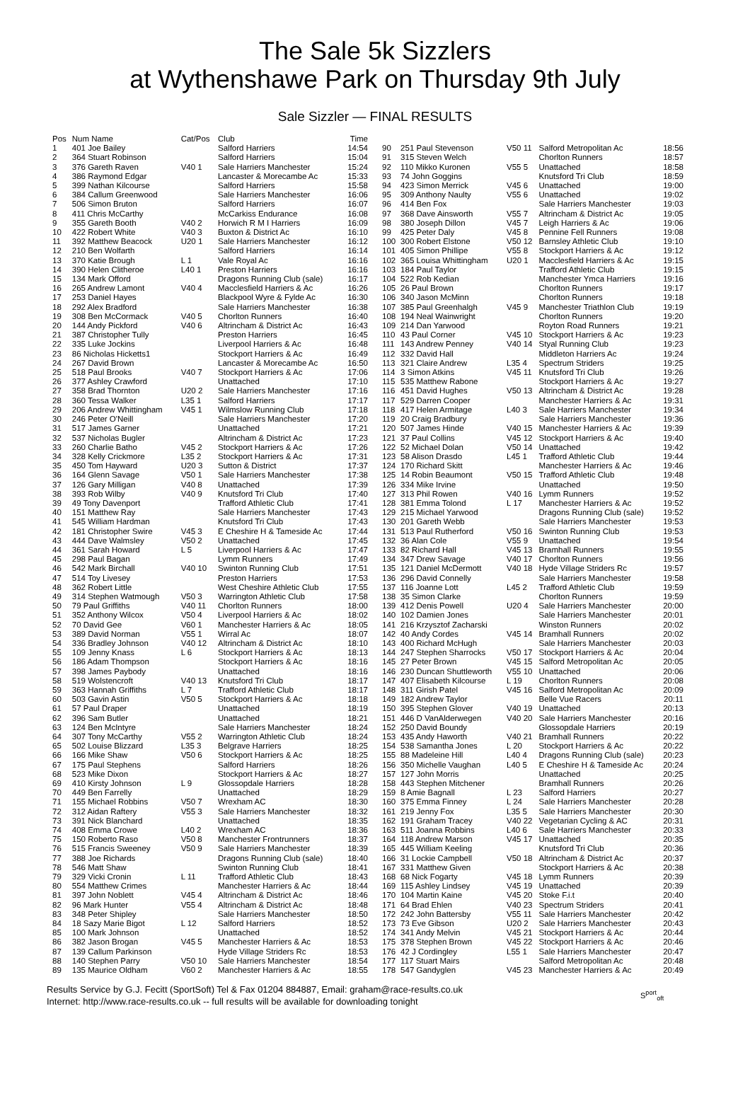The Sale 5k Sizzlers
at Wythenshawe Park on Thursday 9th July
Sale Sizzler — FINAL RESULTS
| Pos | Num Name | Cat/Pos | Club | Time |
| --- | --- | --- | --- | --- |
| 1 | 401 Joe Bailey | | Salford Harriers | 14:54 |
| 2 | 364 Stuart Robinson | | Salford Harriers | 15:04 |
| 3 | 376 Gareth Raven | V40 1 | Sale Harriers Manchester | 15:24 |
| 4 | 386 Raymond Edgar | | Lancaster & Morecambe Ac | 15:33 |
| 5 | 399 Nathan Kilcourse | | Salford Harriers | 15:58 |
| 6 | 384 Callum Greenwood | | Sale Harriers Manchester | 16:06 |
| 7 | 506 Simon Bruton | | Salford Harriers | 16:07 |
| 8 | 411 Chris McCarthy | | McCarkiss Endurance | 16:08 |
| 9 | 355 Gareth Booth | V40 2 | Horwich R M I Harriers | 16:09 |
| 10 | 422 Robert White | V40 3 | Buxton & District Ac | 16:10 |
| 11 | 392 Matthew Beacock | U20 1 | Sale Harriers Manchester | 16:12 |
| 12 | 210 Ben Wolfarth | | Salford Harriers | 16:14 |
| 13 | 370 Katie Brough | L 1 | Vale Royal Ac | 16:16 |
| 14 | 390 Helen Clitheroe | L40 1 | Preston Harriers | 16:16 |
| 15 | 134 Mark Offord | | Dragons Running Club (sale) | 16:17 |
| 16 | 265 Andrew Lamont | V40 4 | Macclesfield Harriers & Ac | 16:26 |
| 17 | 253 Daniel Hayes | | Blackpool Wyre & Fylde Ac | 16:30 |
| 18 | 292 Alex Bradford | | Sale Harriers Manchester | 16:38 |
| 19 | 308 Ben McCormack | V40 5 | Chorlton Runners | 16:40 |
| 20 | 144 Andy Pickford | V40 6 | Altrincham & District Ac | 16:43 |
| 21 | 387 Christopher Tully | | Preston Harriers | 16:45 |
| 22 | 335 Luke Jockins | | Liverpool Harriers & Ac | 16:48 |
| 23 | 86 Nicholas Hicketts1 | | Stockport Harriers & Ac | 16:49 |
| 24 | 267 David Brown | | Lancaster & Morecambe Ac | 16:50 |
| 25 | 518 Paul Brooks | V40 7 | Stockport Harriers & Ac | 17:06 |
| 26 | 377 Ashley Crawford | | Unattached | 17:10 |
| 27 | 358 Brad Thornton | U20 2 | Sale Harriers Manchester | 17:16 |
| 28 | 360 Tessa Walker | L35 1 | Salford Harriers | 17:17 |
| 29 | 206 Andrew Whittingham | V45 1 | Wilmslow Running Club | 17:18 |
| 30 | 246 Peter O'Neill | | Sale Harriers Manchester | 17:20 |
| 31 | 517 James Garner | | Unattached | 17:21 |
| 32 | 537 Nicholas Bugler | | Altrincham & District Ac | 17:23 |
| 33 | 260 Charlie Batho | V45 2 | Stockport Harriers & Ac | 17:26 |
| 34 | 328 Kelly Crickmore | L35 2 | Stockport Harriers & Ac | 17:31 |
| 35 | 450 Tom Hayward | U20 3 | Sutton & District | 17:37 |
| 36 | 164 Glenn Savage | V50 1 | Sale Harriers Manchester | 17:38 |
| 37 | 126 Gary Milligan | V40 8 | Unattached | 17:39 |
| 38 | 393 Rob Wilby | V40 9 | Knutsford Tri Club | 17:40 |
| 39 | 49 Tony Davenport | | Trafford Athletic Club | 17:41 |
| 40 | 151 Matthew Ray | | Sale Harriers Manchester | 17:43 |
| 41 | 545 William Hardman | | Knutsford Tri Club | 17:43 |
| 42 | 181 Christopher Swire | V45 3 | E Cheshire H & Tameside Ac | 17:44 |
| 43 | 444 Dave Walmsley | V50 2 | Unattached | 17:45 |
| 44 | 361 Sarah Howard | L 5 | Liverpool Harriers & Ac | 17:47 |
| 45 | 298 Paul Bagan | | Lymm Runners | 17:49 |
| 46 | 542 Mark Birchall | V40 10 | Swinton Running Club | 17:51 |
| 47 | 514 Toy Livesey | | Preston Harriers | 17:53 |
| 48 | 362 Robert Little | | West Cheshire Athletic Club | 17:55 |
| 49 | 314 Stephen Watmough | V50 3 | Warrington Athletic Club | 17:58 |
| 50 | 79 Paul Griffiths | V40 11 | Chorlton Runners | 18:00 |
| 51 | 352 Anthony Wilcox | V50 4 | Liverpool Harriers & Ac | 18:02 |
| 52 | 70 David Gee | V60 1 | Manchester Harriers & Ac | 18:05 |
| 53 | 389 David Norman | V55 1 | Wirral Ac | 18:07 |
| 54 | 336 Bradley Johnson | V40 12 | Altrincham & District Ac | 18:10 |
| 55 | 109 Jenny Knass | L 6 | Stockport Harriers & Ac | 18:13 |
| 56 | 186 Adam Thompson | | Stockport Harriers & Ac | 18:16 |
| 57 | 398 James Paybody | | Unattached | 18:16 |
| 58 | 519 Wolstencroft | V40 13 | Knutsford Tri Club | 18:17 |
| 59 | 363 Hannah Griffiths | L 7 | Trafford Athletic Club | 18:17 |
| 60 | 503 Gavin Astin | V50 5 | Stockport Harriers & Ac | 18:18 |
| 61 | 57 Paul Draper | | Unattached | 18:19 |
| 62 | 396 Sam Butler | | Unattached | 18:21 |
| 63 | 124 Ben McIntyre | | Sale Harriers Manchester | 18:24 |
| 64 | 307 Tony McCarthy | V55 2 | Warrington Athletic Club | 18:24 |
| 65 | 502 Louise Blizzard | L35 3 | Belgrave Harriers | 18:25 |
| 66 | 166 Mike Shaw | V50 6 | Stockport Harriers & Ac | 18:25 |
| 67 | 175 Paul Stephens | | Salford Harriers | 18:26 |
| 68 | 523 Mike Dixon | | Stockport Harriers & Ac | 18:27 |
| 69 | 410 Kirsty Johnson | L 9 | Glossopdale Harriers | 18:28 |
| 70 | 449 Ben Farrelly | | Unattached | 18:29 |
| 71 | 155 Michael Robbins | V50 7 | Wrexham AC | 18:30 |
| 72 | 312 Aidan Raftery | V55 3 | Sale Harriers Manchester | 18:32 |
| 73 | 391 Nick Blanchard | | Unattached | 18:35 |
| 74 | 408 Emma Crowe | L40 2 | Wrexham AC | 18:36 |
| 75 | 150 Roberto Raso | V50 8 | Manchester Frontrunners | 18:37 |
| 76 | 515 Francis Sweeney | V50 9 | Sale Harriers Manchester | 18:39 |
| 77 | 388 Joe Richards | | Dragons Running Club (sale) | 18:40 |
| 78 | 546 Matt Shaw | | Swinton Running Club | 18:41 |
| 79 | 329 Vicki Cronin | L 11 | Trafford Athletic Club | 18:43 |
| 80 | 554 Matthew Crimes | | Manchester Harriers & Ac | 18:44 |
| 81 | 397 John Noblett | V45 4 | Altrincham & District Ac | 18:46 |
| 82 | 96 Mark Hunter | V55 4 | Altrincham & District Ac | 18:48 |
| 83 | 348 Peter Shipley | | Sale Harriers Manchester | 18:50 |
| 84 | 18 Sazy Marie Bigot | L 12 | Salford Harriers | 18:52 |
| 85 | 100 Mark Johnson | | Unattached | 18:52 |
| 86 | 382 Jason Brogan | V45 5 | Manchester Harriers & Ac | 18:53 |
| 87 | 139 Callum Parkinson | | Hyde Village Striders Rc | 18:53 |
| 88 | 140 Stephen Parry | V50 10 | Sale Harriers Manchester | 18:54 |
| 89 | 135 Maurice Oldham | V60 2 | Manchester Harriers & Ac | 18:55 |
| 90 | 251 Paul Stevenson | V50 11 | Salford Metropolitan Ac | 18:56 |
| 91 | 315 Steven Welch | | Chorlton Runners | 18:57 |
| 92 | 110 Mikko Kuronen | V55 5 | Unattached | 18:58 |
| 93 | 74 John Goggins | | Knutsford Tri Club | 18:59 |
| 94 | 423 Simon Merrick | V45 6 | Unattached | 19:00 |
| 95 | 309 Anthony Naulty | V55 6 | Unattached | 19:02 |
| 96 | 414 Ben Fox | | Sale Harriers Manchester | 19:03 |
| 97 | 368 Dave Ainsworth | V55 7 | Altrincham & District Ac | 19:05 |
| 98 | 380 Joseph Dillon | V45 7 | Leigh Harriers & Ac | 19:06 |
| 99 | 425 Peter Daly | V45 8 | Pennine Fell Runners | 19:08 |
| 100 | 300 Robert Elstone | V50 12 | Barnsley Athletic Club | 19:10 |
| 101 | 405 Simon Phillipe | V55 8 | Stockport Harriers & Ac | 19:12 |
| 102 | 365 Louisa Whittingham | U20 1 | Macclesfield Harriers & Ac | 19:15 |
| 103 | 184 Paul Taylor | | Trafford Athletic Club | 19:15 |
| 104 | 522 Rob Kedian | | Manchester Ymca Harriers | 19:16 |
| 105 | 26 Paul Brown | | Chorlton Runners | 19:17 |
| 106 | 340 Jason McMinn | | Chorlton Runners | 19:18 |
| 107 | 385 Paul Greenhalgh | V45 9 | Manchester Triathlon Club | 19:19 |
| 108 | 194 Neal Wainwright | | Chorlton Runners | 19:20 |
| 109 | 214 Dan Yarwood | | Royton Road Runners | 19:21 |
| 110 | 43 Paul Corner | V45 10 | Stockport Harriers & Ac | 19:23 |
| 111 | 143 Andrew Penney | V40 14 | Styal Running Club | 19:23 |
| 112 | 332 David Hall | | Middleton Harriers Ac | 19:24 |
| 113 | 321 Claire Andrew | L35 4 | Spectrum Striders | 19:25 |
| 114 | 3 Simon Atkins | V45 11 | Knutsford Tri Club | 19:26 |
| 115 | 535 Matthew Rabone | | Stockport Harriers & Ac | 19:27 |
| 116 | 451 David Hughes | V50 13 | Altrincham & District Ac | 19:28 |
| 117 | 529 Darren Cooper | | Manchester Harriers & Ac | 19:31 |
| 118 | 417 Helen Armitage | L40 3 | Sale Harriers Manchester | 19:34 |
| 119 | 20 Craig Bradbury | | Sale Harriers Manchester | 19:36 |
| 120 | 507 James Hinde | V40 15 | Manchester Harriers & Ac | 19:39 |
| 121 | 37 Paul Collins | V45 12 | Stockport Harriers & Ac | 19:40 |
| 122 | 52 Michael Dolan | V50 14 | Unattached | 19:42 |
| 123 | 58 Alison Drasdo | L45 1 | Trafford Athletic Club | 19:44 |
| 124 | 170 Richard Skitt | | Manchester Harriers & Ac | 19:46 |
| 125 | 14 Robin Beaumont | V50 15 | Trafford Athletic Club | 19:48 |
| 126 | 334 Mike Irvine | | Unattached | 19:50 |
| 127 | 313 Phil Rowen | V40 16 | Lymm Runners | 19:52 |
| 128 | 381 Emma Tolond | L 17 | Manchester Harriers & Ac | 19:52 |
| 129 | 215 Michael Yarwood | | Dragons Running Club (sale) | 19:52 |
| 130 | 201 Gareth Webb | | Sale Harriers Manchester | 19:53 |
| 131 | 513 Paul Rutherford | V50 16 | Swinton Running Club | 19:53 |
| 132 | 36 Alan Cole | V55 9 | Unattached | 19:54 |
| 133 | 82 Richard Hall | V45 13 | Bramhall Runners | 19:55 |
| 134 | 347 Drew Savage | V40 17 | Chorlton Runners | 19:56 |
| 135 | 121 Daniel McDermott | V40 18 | Hyde Village Striders Rc | 19:57 |
| 136 | 296 David Connelly | | Sale Harriers Manchester | 19:58 |
| 137 | 116 Joanne Lott | L45 2 | Trafford Athletic Club | 19:59 |
| 138 | 35 Simon Clarke | | Chorlton Runners | 19:59 |
| 139 | 412 Denis Powell | U20 4 | Sale Harriers Manchester | 20:00 |
| 140 | 102 Damien Jones | | Sale Harriers Manchester | 20:01 |
| 141 | 216 Krzysztof Zacharski | | Winston Runners | 20:02 |
| 142 | 40 Andy Cordes | V45 14 | Bramhall Runners | 20:02 |
| 143 | 400 Richard McHugh | | Sale Harriers Manchester | 20:03 |
| 144 | 247 Stephen Sharrocks | V50 17 | Stockport Harriers & Ac | 20:04 |
| 145 | 27 Peter Brown | V45 15 | Salford Metropolitan Ac | 20:05 |
| 146 | 230 Duncan Shuttleworth | V55 10 | Unattached | 20:06 |
| 147 | 407 Elisabeth Kilcourse | L 19 | Chorlton Runners | 20:08 |
| 148 | 311 Girish Patel | V45 16 | Salford Metropolitan Ac | 20:09 |
| 149 | 182 Andrew Taylor | | Belle Vue Racers | 20:11 |
| 150 | 395 Stephen Glover | V40 19 | Unattached | 20:13 |
| 151 | 446 D VanAlderwegen | V40 20 | Sale Harriers Manchester | 20:16 |
| 152 | 250 David Boundy | | Glossopdale Harriers | 20:19 |
| 153 | 435 Andy Haworth | V40 21 | Bramhall Runners | 20:22 |
| 154 | 538 Samantha Jones | L 20 | Stockport Harriers & Ac | 20:22 |
| 155 | 88 Madeleine Hill | L40 4 | Dragons Running Club (sale) | 20:23 |
| 156 | 350 Michelle Vaughan | L40 5 | E Cheshire H & Tameside Ac | 20:24 |
| 157 | 127 John Morris | | Unattached | 20:25 |
| 158 | 443 Stephen Mitchener | | Bramhall Runners | 20:26 |
| 159 | 8 Amie Bagnall | L 23 | Salford Harriers | 20:27 |
| 160 | 375 Emma Finney | L 24 | Sale Harriers Manchester | 20:28 |
| 161 | 219 Jenny Fox | L35 5 | Sale Harriers Manchester | 20:30 |
| 162 | 191 Graham Tracey | V40 22 | Vegetarian Cycling & AC | 20:31 |
| 163 | 511 Joanna Robbins | L40 6 | Sale Harriers Manchester | 20:33 |
| 164 | 118 Andrew Marson | V45 17 | Unattached | 20:35 |
| 165 | 445 William Keeling | | Knutsford Tri Club | 20:36 |
| 166 | 31 Lockie Campbell | V50 18 | Altrincham & District Ac | 20:37 |
| 167 | 331 Matthew Given | | Stockport Harriers & Ac | 20:38 |
| 168 | 68 Nick Fogarty | V45 18 | Lymm Runners | 20:39 |
| 169 | 115 Ashley Lindsey | V45 19 | Unattached | 20:39 |
| 170 | 104 Martin Kaine | V45 20 | Stoke F.i.t | 20:40 |
| 171 | 64 Brad Ehlen | V40 23 | Spectrum Striders | 20:41 |
| 172 | 242 John Battersby | V55 11 | Sale Harriers Manchester | 20:42 |
| 173 | 73 Eve Gibson | U20 2 | Sale Harriers Manchester | 20:43 |
| 174 | 341 Andy Melvin | V45 21 | Stockport Harriers & Ac | 20:44 |
| 175 | 378 Stephen Brown | V45 22 | Stockport Harriers & Ac | 20:46 |
| 176 | 42 J Cordingley | L55 1 | Sale Harriers Manchester | 20:47 |
| 177 | 117 Stuart Mairs | | Salford Metropolitan Ac | 20:48 |
| 178 | 547 Gandyglen | V45 23 | Manchester Harriers & Ac | 20:49 |
Results Service by G.J. Fecitt (SportSoft) Tel & Fax 01204 884887, Email: graham@race-results.co.uk
Internet: http://www.race-results.co.uk -- full results will be available for downloading tonight
S<sup>port</sup><sub>oft</sub>